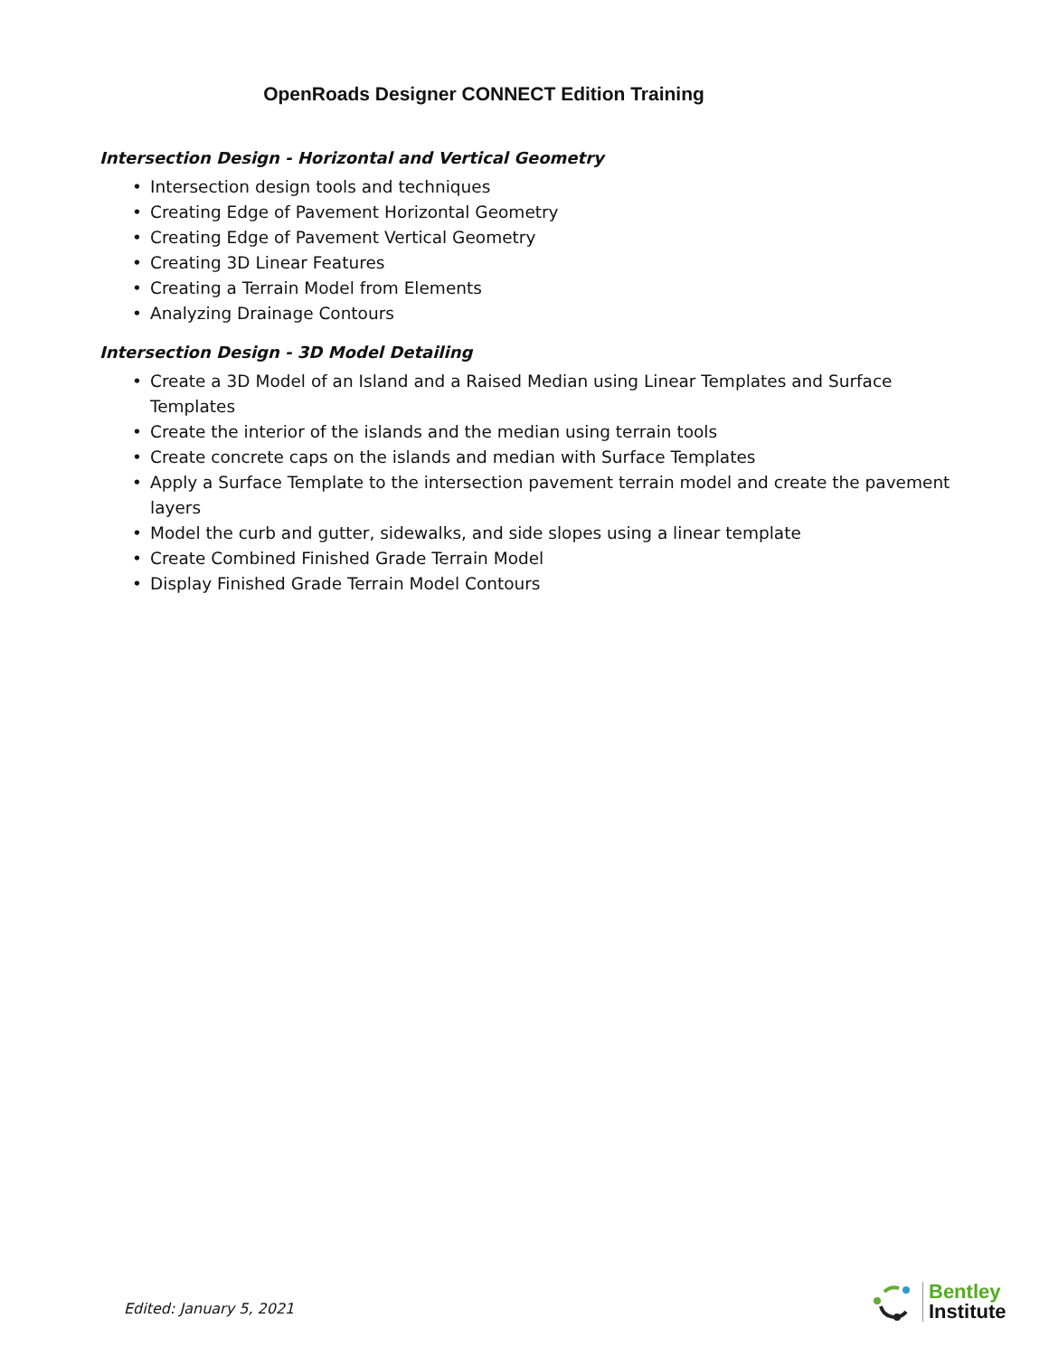OpenRoads Designer CONNECT Edition Training
Intersection Design - Horizontal and Vertical Geometry
• Intersection design tools and techniques
• Creating Edge of Pavement Horizontal Geometry
• Creating Edge of Pavement Vertical Geometry
• Creating 3D Linear Features
• Creating a Terrain Model from Elements
• Analyzing Drainage Contours
Intersection Design - 3D Model Detailing
• Create a 3D Model of an Island and a Raised Median using Linear Templates and Surface Templates
• Create the interior of the islands and the median using terrain tools
• Create concrete caps on the islands and median with Surface Templates
• Apply a Surface Template to the intersection pavement terrain model and create the pavement layers
• Model the curb and gutter, sidewalks, and side slopes using a linear template
• Create Combined Finished Grade Terrain Model
• Display Finished Grade Terrain Model Contours
Edited: January 5, 2021
Bentley
Institute